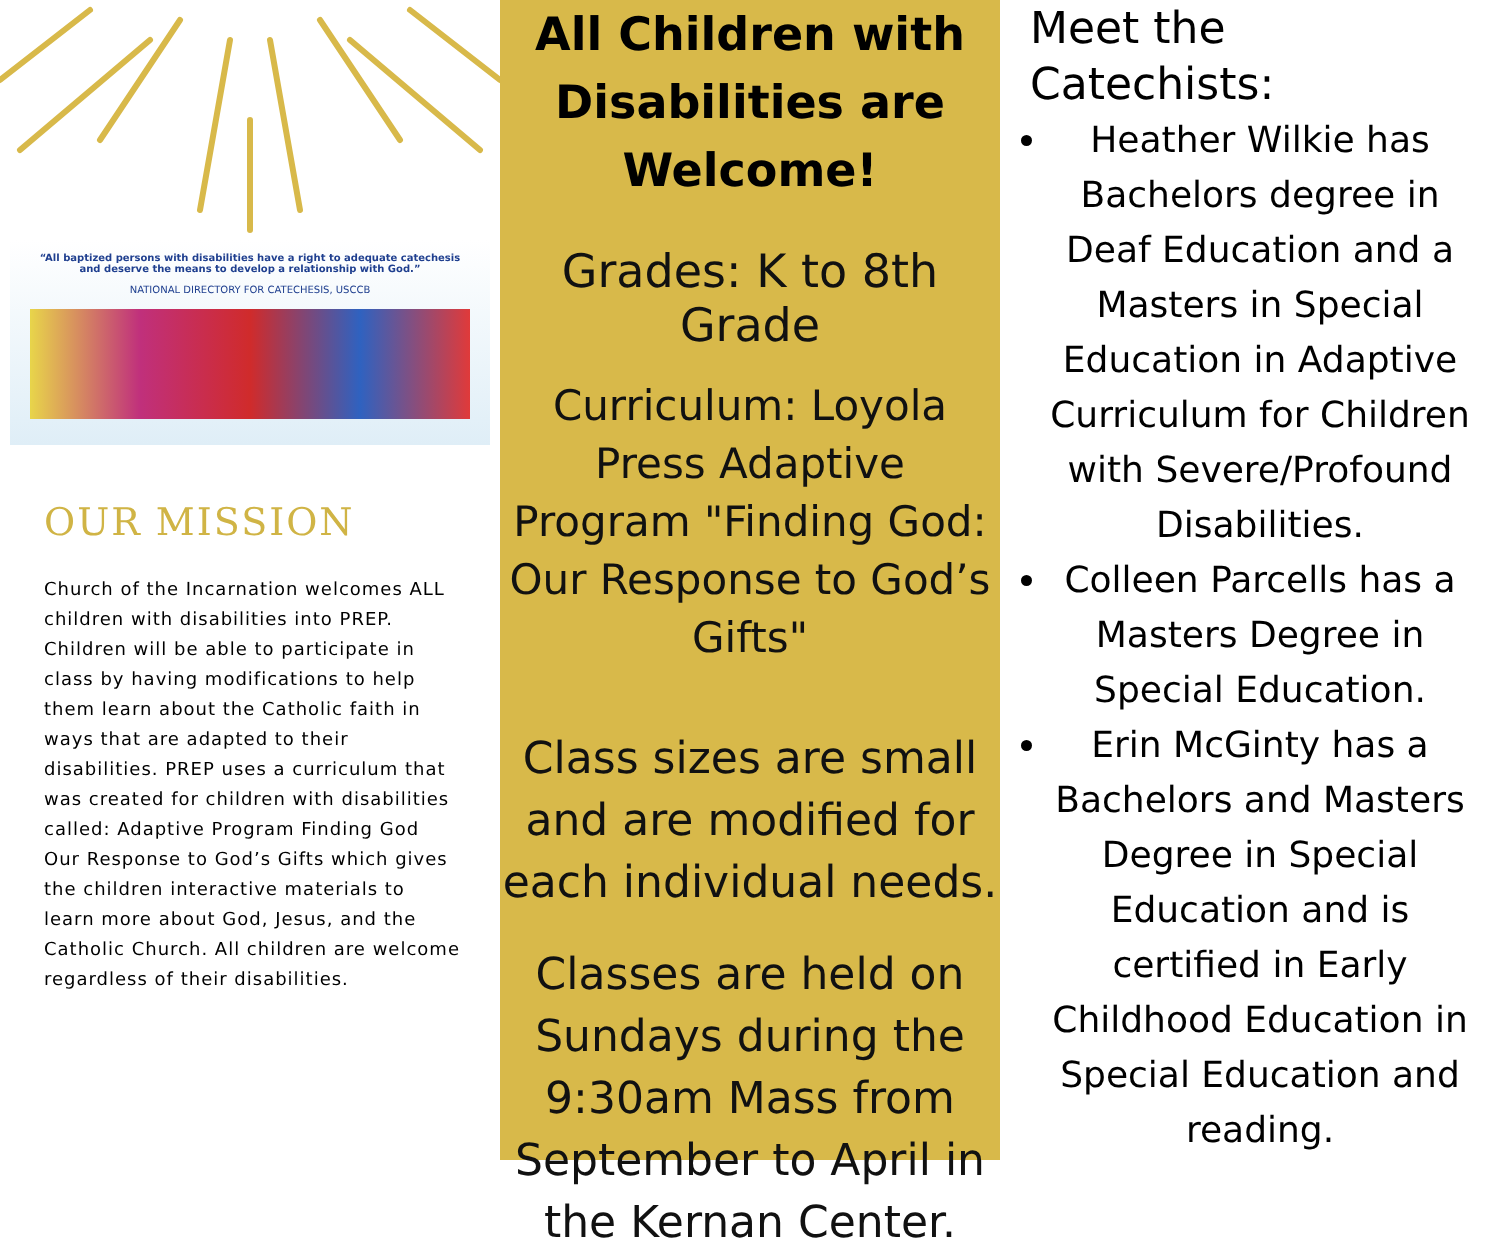“All baptized persons with disabilities have a right to adequate catechesis
and deserve the means to develop a relationship with God.”
NATIONAL DIRECTORY FOR CATECHESIS, USCCB
OUR MISSION
Church of the Incarnation welcomes ALL children with disabilities into PREP. Children will be able to participate in class by having modifications to help them learn about the Catholic faith in ways that are adapted to their disabilities. PREP uses a curriculum that was created for children with disabilities called: Adaptive Program Finding God Our Response to God’s Gifts which gives the children interactive materials to learn more about God, Jesus, and the Catholic Church. All children are welcome regardless of their disabilities.
All Children with Disabilities are Welcome!
Grades: K to 8th Grade
Curriculum: Loyola Press Adaptive Program "Finding God: Our Response to God’s Gifts"
Class sizes are small and are modified for each individual needs.
Classes are held on Sundays during the 9:30am Mass from September to April in the Kernan Center.
Meet the Catechists:
Heather Wilkie has Bachelors degree in Deaf Education and a Masters in Special Education in Adaptive Curriculum for Children with Severe/Profound Disabilities.
Colleen Parcells has a Masters Degree in Special Education.
Erin McGinty has a Bachelors and Masters Degree in Special Education and is certified in Early Childhood Education in Special Education and reading.